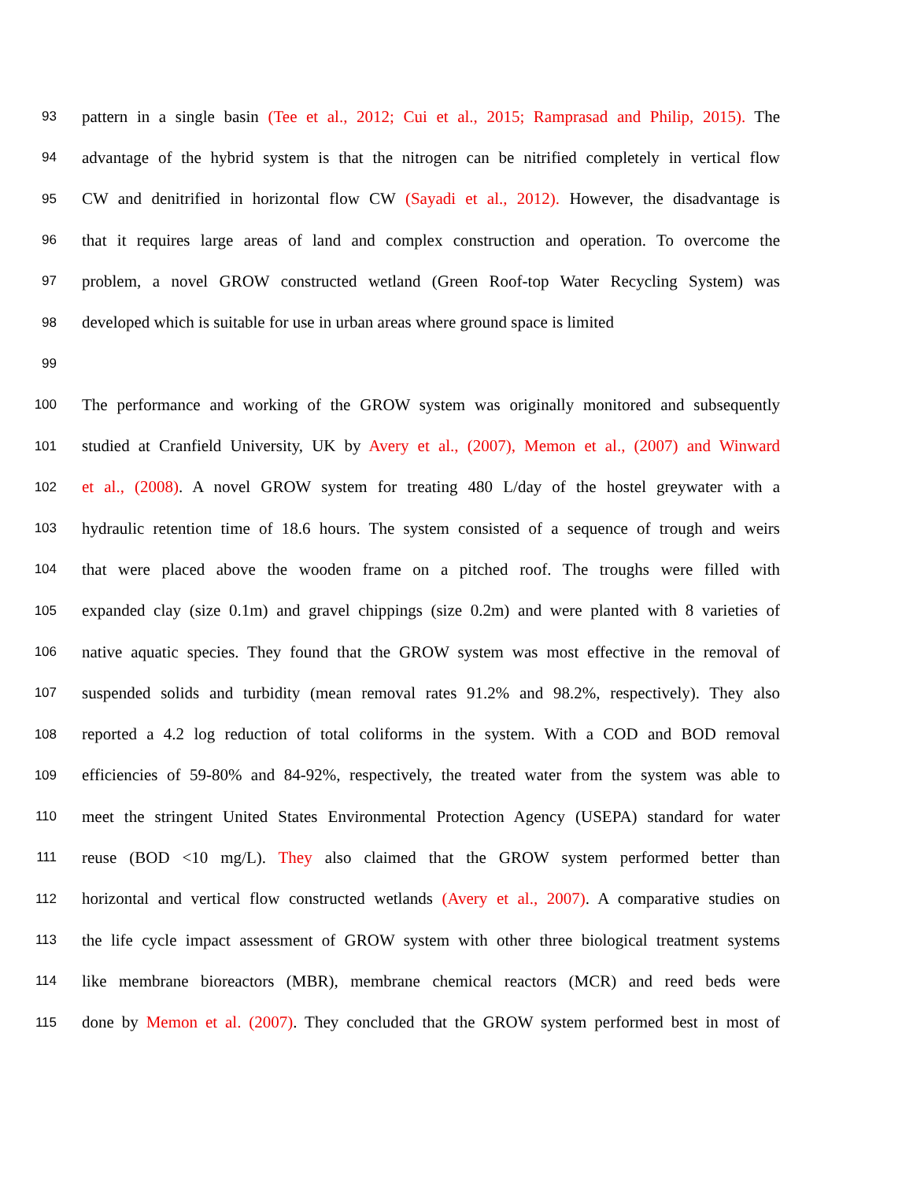93 pattern in a single basin (Tee et al., 2012; Cui et al., 2015; Ramprasad and Philip, 2015). The
94 advantage of the hybrid system is that the nitrogen can be nitrified completely in vertical flow
95 CW and denitrified in horizontal flow CW (Sayadi et al., 2012). However, the disadvantage is
96 that it requires large areas of land and complex construction and operation. To overcome the
97 problem, a novel GROW constructed wetland (Green Roof-top Water Recycling System) was
98 developed which is suitable for use in urban areas where ground space is limited
99
100 The performance and working of the GROW system was originally monitored and subsequently
101 studied at Cranfield University, UK by Avery et al., (2007), Memon et al., (2007) and Winward
102 et al., (2008). A novel GROW system for treating 480 L/day of the hostel greywater with a
103 hydraulic retention time of 18.6 hours. The system consisted of a sequence of trough and weirs
104 that were placed above the wooden frame on a pitched roof. The troughs were filled with
105 expanded clay (size 0.1m) and gravel chippings (size 0.2m) and were planted with 8 varieties of
106 native aquatic species. They found that the GROW system was most effective in the removal of
107 suspended solids and turbidity (mean removal rates 91.2% and 98.2%, respectively). They also
108 reported a 4.2 log reduction of total coliforms in the system. With a COD and BOD removal
109 efficiencies of 59-80% and 84-92%, respectively, the treated water from the system was able to
110 meet the stringent United States Environmental Protection Agency (USEPA) standard for water
111 reuse (BOD <10 mg/L). They also claimed that the GROW system performed better than
112 horizontal and vertical flow constructed wetlands (Avery et al., 2007). A comparative studies on
113 the life cycle impact assessment of GROW system with other three biological treatment systems
114 like membrane bioreactors (MBR), membrane chemical reactors (MCR) and reed beds were
115 done by Memon et al. (2007). They concluded that the GROW system performed best in most of